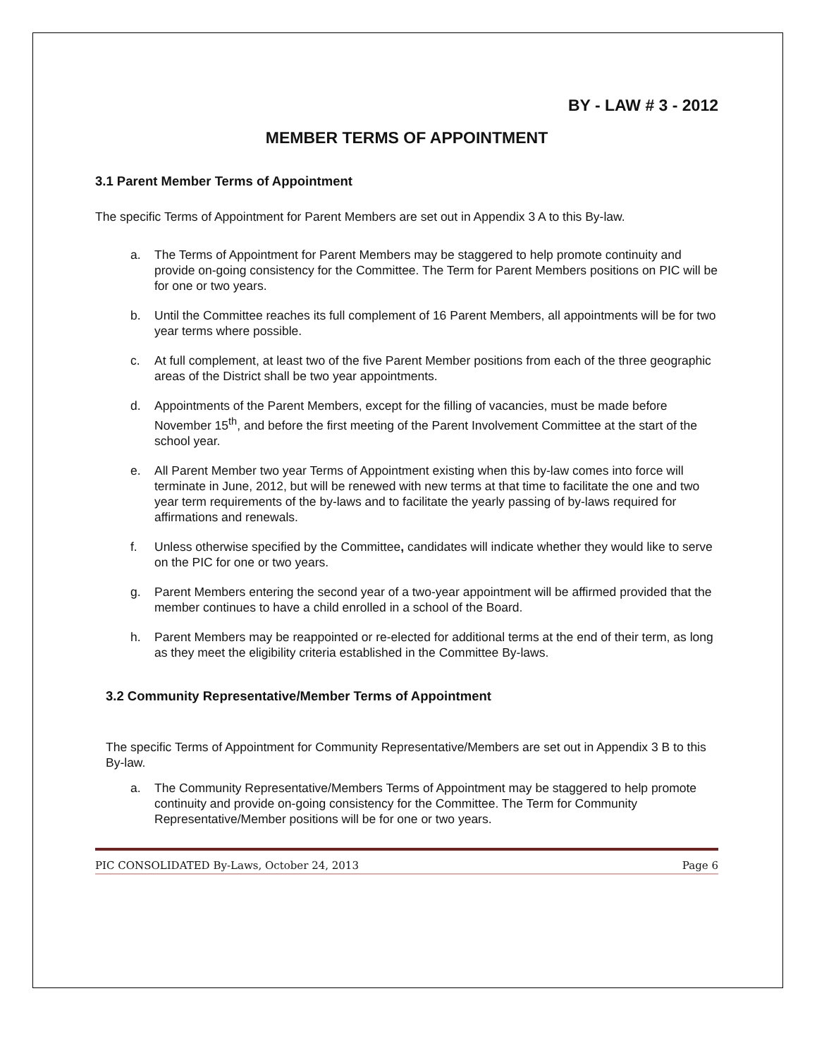BY - LAW # 3 - 2012
MEMBER TERMS OF APPOINTMENT
3.1 Parent Member Terms of Appointment
The specific Terms of Appointment for Parent Members are set out in Appendix 3 A to this By-law.
a. The Terms of Appointment for Parent Members may be staggered to help promote continuity and provide on-going consistency for the Committee. The Term for Parent Members positions on PIC will be for one or two years.
b. Until the Committee reaches its full complement of 16 Parent Members, all appointments will be for two year terms where possible.
c. At full complement, at least two of the five Parent Member positions from each of the three geographic areas of the District shall be two year appointments.
d. Appointments of the Parent Members, except for the filling of vacancies, must be made before November 15<sup>th</sup>, and before the first meeting of the Parent Involvement Committee at the start of the school year.
e. All Parent Member two year Terms of Appointment existing when this by-law comes into force will terminate in June, 2012, but will be renewed with new terms at that time to facilitate the one and two year term requirements of the by-laws and to facilitate the yearly passing of by-laws required for affirmations and renewals.
f. Unless otherwise specified by the Committee, candidates will indicate whether they would like to serve on the PIC for one or two years.
g. Parent Members entering the second year of a two-year appointment will be affirmed provided that the member continues to have a child enrolled in a school of the Board.
h. Parent Members may be reappointed or re-elected for additional terms at the end of their term, as long as they meet the eligibility criteria established in the Committee By-laws.
3.2 Community Representative/Member Terms of Appointment
The specific Terms of Appointment for Community Representative/Members are set out in Appendix 3 B to this By-law.
a. The Community Representative/Members Terms of Appointment may be staggered to help promote continuity and provide on-going consistency for the Committee. The Term for Community Representative/Member positions will be for one or two years.
PIC CONSOLIDATED By-Laws, October 24, 2013 Page 6